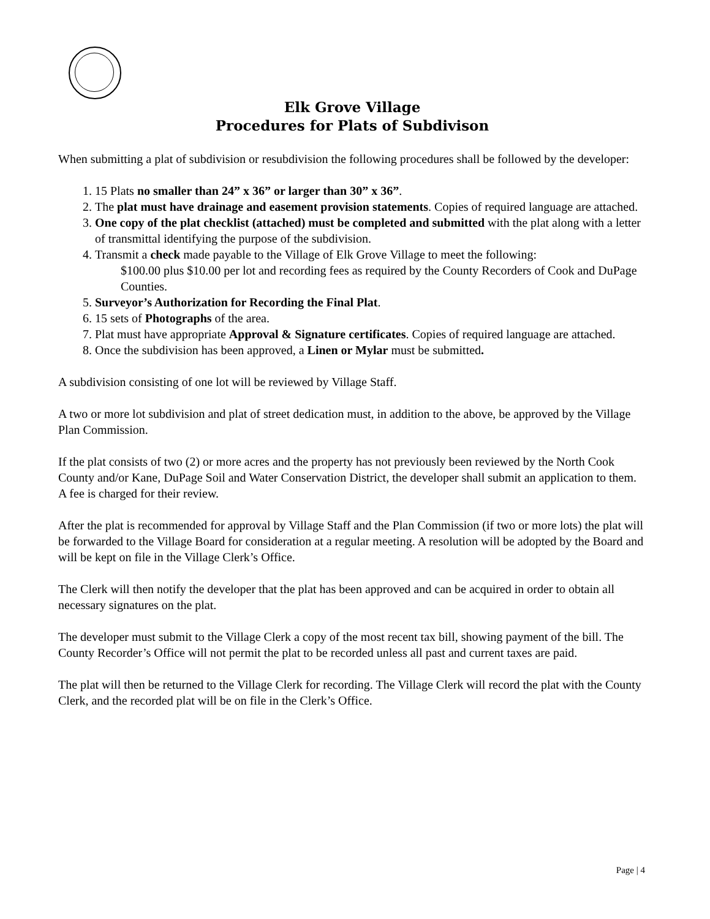Elk Grove Village
Procedures for Plats of Subdivison
When submitting a plat of subdivision or resubdivision the following procedures shall be followed by the developer:
1. 15 Plats no smaller than 24” x 36” or larger than 30” x 36”.
2. The plat must have drainage and easement provision statements. Copies of required language are attached.
3. One copy of the plat checklist (attached) must be completed and submitted with the plat along with a letter of transmittal identifying the purpose of the subdivision.
4. Transmit a check made payable to the Village of Elk Grove Village to meet the following:
$100.00 plus $10.00 per lot and recording fees as required by the County Recorders of Cook and DuPage Counties.
5. Surveyor’s Authorization for Recording the Final Plat.
6. 15 sets of Photographs of the area.
7. Plat must have appropriate Approval & Signature certificates. Copies of required language are attached.
8. Once the subdivision has been approved, a Linen or Mylar must be submitted.
A subdivision consisting of one lot will be reviewed by Village Staff.
A two or more lot subdivision and plat of street dedication must, in addition to the above, be approved by the Village Plan Commission.
If the plat consists of two (2) or more acres and the property has not previously been reviewed by the North Cook County and/or Kane, DuPage Soil and Water Conservation District, the developer shall submit an application to them. A fee is charged for their review.
After the plat is recommended for approval by Village Staff and the Plan Commission (if two or more lots) the plat will be forwarded to the Village Board for consideration at a regular meeting. A resolution will be adopted by the Board and will be kept on file in the Village Clerk’s Office.
The Clerk will then notify the developer that the plat has been approved and can be acquired in order to obtain all necessary signatures on the plat.
The developer must submit to the Village Clerk a copy of the most recent tax bill, showing payment of the bill. The County Recorder’s Office will not permit the plat to be recorded unless all past and current taxes are paid.
The plat will then be returned to the Village Clerk for recording. The Village Clerk will record the plat with the County Clerk, and the recorded plat will be on file in the Clerk’s Office.
Page | 4